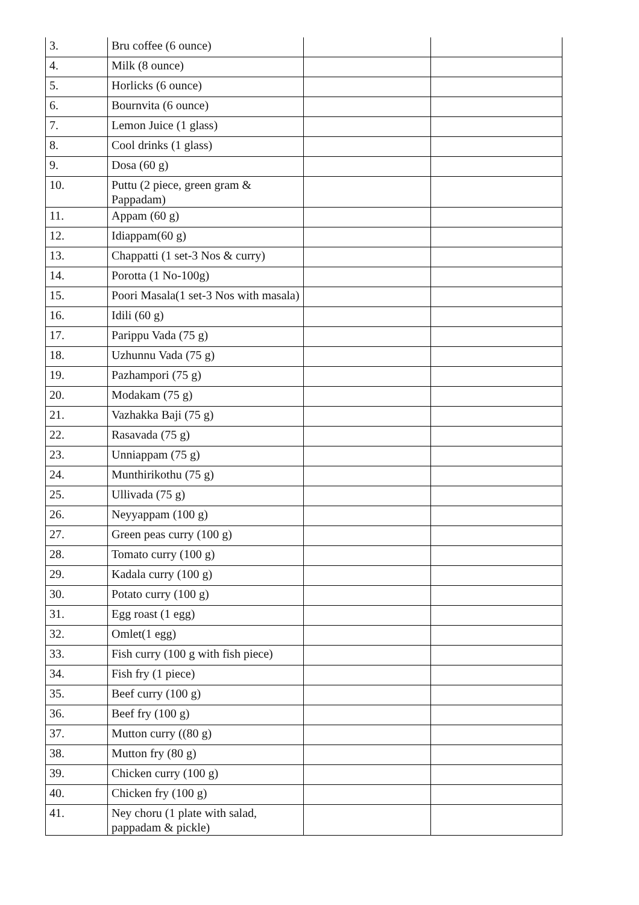| 3. | Bru coffee (6 ounce) | | |
| 4. | Milk (8 ounce) | | |
| 5. | Horlicks (6 ounce) | | |
| 6. | Bournvita (6 ounce) | | |
| 7. | Lemon Juice (1 glass) | | |
| 8. | Cool drinks (1 glass) | | |
| 9. | Dosa (60 g) | | |
| 10. | Puttu (2 piece, green gram & Pappadam) | | |
| 11. | Appam (60 g) | | |
| 12. | Idiappam(60 g) | | |
| 13. | Chappatti (1 set-3 Nos & curry) | | |
| 14. | Porotta (1 No-100g) | | |
| 15. | Poori Masala(1 set-3 Nos with masala) | | |
| 16. | Idili (60 g) | | |
| 17. | Parippu Vada (75 g) | | |
| 18. | Uzhunnu Vada (75 g) | | |
| 19. | Pazhampori (75 g) | | |
| 20. | Modakam (75 g) | | |
| 21. | Vazhakka Baji (75 g) | | |
| 22. | Rasavada (75 g) | | |
| 23. | Unniappam (75 g) | | |
| 24. | Munthirikothu (75 g) | | |
| 25. | Ullivada (75 g) | | |
| 26. | Neyyappam (100 g) | | |
| 27. | Green peas curry (100 g) | | |
| 28. | Tomato curry (100 g) | | |
| 29. | Kadala curry (100 g) | | |
| 30. | Potato curry (100 g) | | |
| 31. | Egg roast (1 egg) | | |
| 32. | Omlet(1 egg) | | |
| 33. | Fish curry (100 g with fish piece) | | |
| 34. | Fish fry (1 piece) | | |
| 35. | Beef curry (100 g) | | |
| 36. | Beef fry (100 g) | | |
| 37. | Mutton curry ((80 g) | | |
| 38. | Mutton fry (80 g) | | |
| 39. | Chicken curry (100 g) | | |
| 40. | Chicken fry (100 g) | | |
| 41. | Ney choru (1 plate with salad, pappadam & pickle) | | |